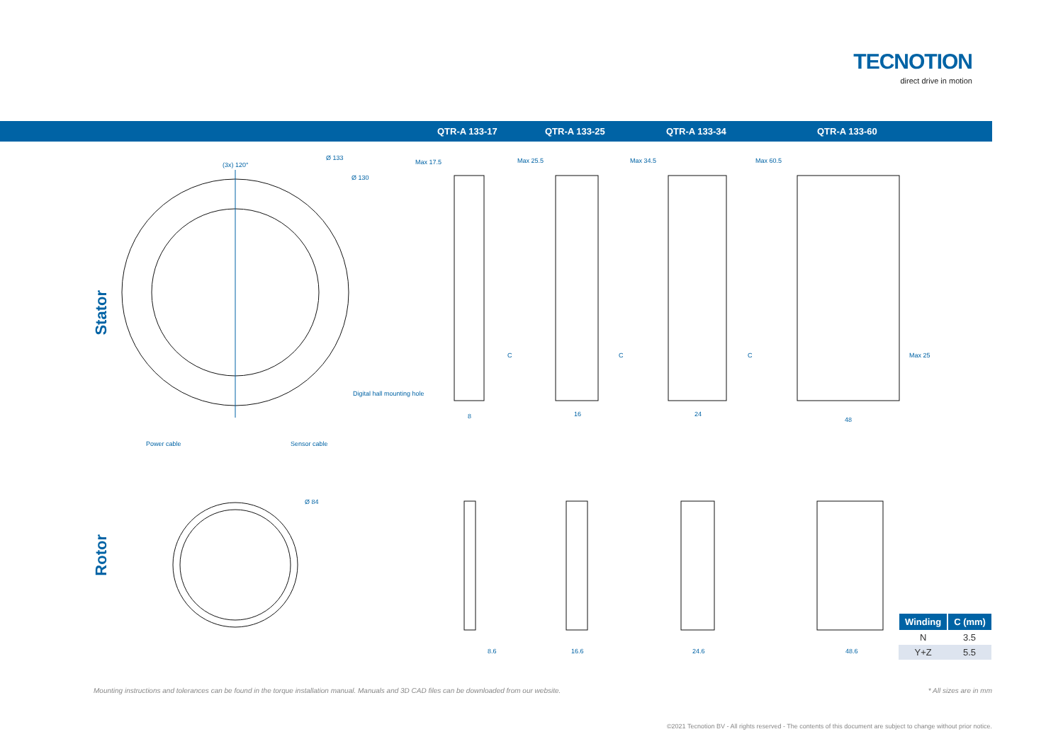TECNOTION
direct drive in motion
QTR-A 133-17 QTR-A 133-25 QTR-A 133-34 QTR-A 133-60
Stator
Rotor
(3x) 120°
Ø 133
Ø 130
Digital hall mounting hole
Power cable Sensor cable
Ø 84
Max 17.5 Max 25.5 Max 34.5 Max 60.5
C C C Max 25
8 16 24
48
8.6 16.6 24.6 48.6
| Winding | C (mm) |
| --- | --- |
| N | 3.5 |
| Y+Z | 5.5 |
Mounting instructions and tolerances can be found in the torque installation manual. Manuals and 3D CAD files can be downloaded from our website.
* All sizes are in mm
©2021 Tecnotion BV - All rights reserved - The contents of this document are subject to change without prior notice.